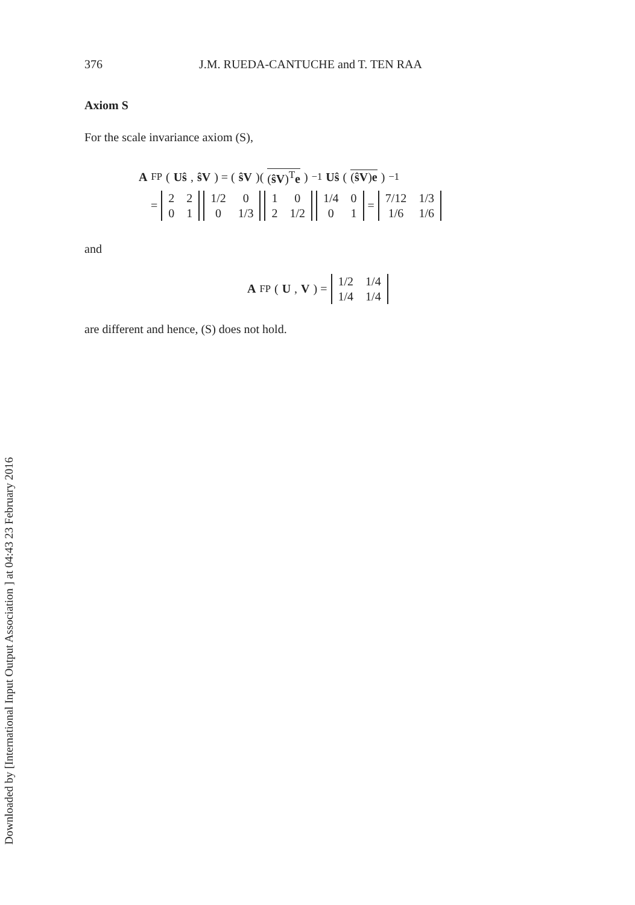Downloaded by [International Input Output Association ] at 04:43 23 February 2016
376 J.M. RUEDA-CANTUCHE and T. TEN RAA
Axiom S
For the scale invariance axiom (S),
A<sub>FP</sub>(Uŝ, ŝV) = (ŝV)((ŝV)<sup>T</sup>e)<sup>−1</sup> Uŝ ((ŝV)e)<sup>−1</sup>
=
| 2 | 2 |
| 0 | 1 |
| 1/2 | 0 |
| 0 | 1/3 |
| 1 | 0 |
| 2 | 1/2 |
| 1/4 | 0 |
| 0 | 1 |
=
| 7/12 | 1/3 |
| 1/6 | 1/6 |
and
A<sub>FP</sub>(U, V) =
| 1/2 | 1/4 |
| 1/4 | 1/4 |
are different and hence, (S) does not hold.